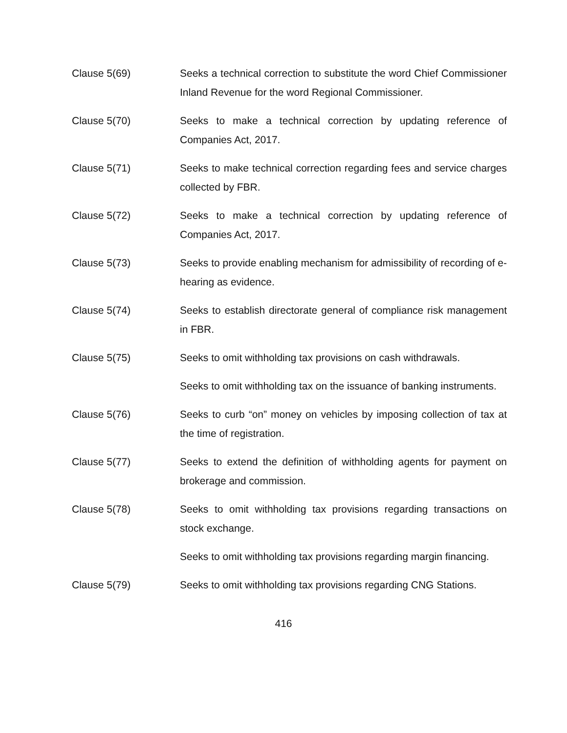Clause 5(69) Seeks a technical correction to substitute the word Chief Commissioner Inland Revenue for the word Regional Commissioner.
Clause 5(70) Seeks to make a technical correction by updating reference of Companies Act, 2017.
Clause 5(71) Seeks to make technical correction regarding fees and service charges collected by FBR.
Clause 5(72) Seeks to make a technical correction by updating reference of Companies Act, 2017.
Clause 5(73) Seeks to provide enabling mechanism for admissibility of recording of e-hearing as evidence.
Clause 5(74) Seeks to establish directorate general of compliance risk management in FBR.
Clause 5(75) Seeks to omit withholding tax provisions on cash withdrawals.
Seeks to omit withholding tax on the issuance of banking instruments.
Clause 5(76) Seeks to curb “on” money on vehicles by imposing collection of tax at the time of registration.
Clause 5(77) Seeks to extend the definition of withholding agents for payment on brokerage and commission.
Clause 5(78) Seeks to omit withholding tax provisions regarding transactions on stock exchange.
Seeks to omit withholding tax provisions regarding margin financing.
Clause 5(79) Seeks to omit withholding tax provisions regarding CNG Stations.
416